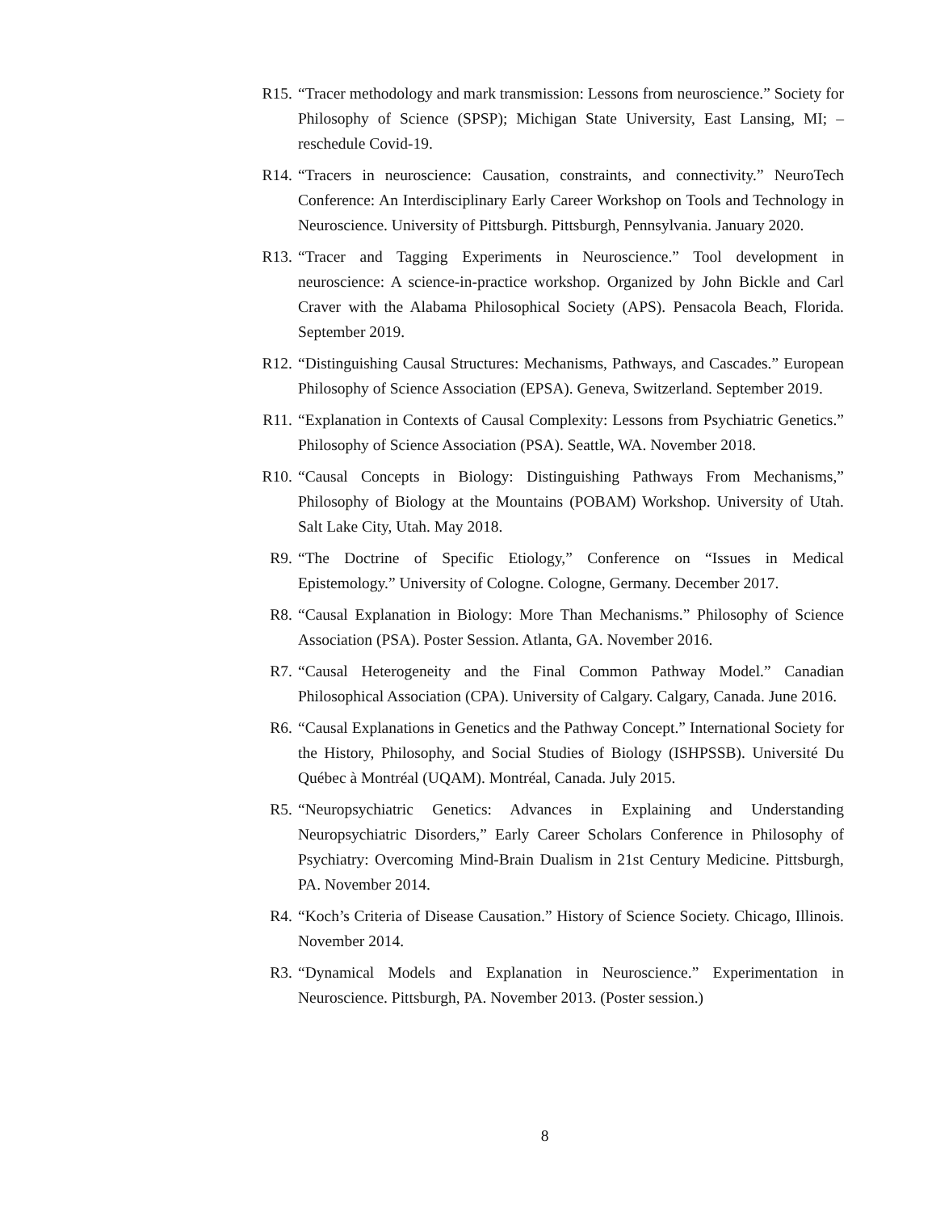R15. “Tracer methodology and mark transmission: Lessons from neuroscience.” Society for Philosophy of Science (SPSP); Michigan State University, East Lansing, MI; –reschedule Covid-19.
R14. “Tracers in neuroscience: Causation, constraints, and connectivity.” NeuroTech Conference: An Interdisciplinary Early Career Workshop on Tools and Technology in Neuroscience. University of Pittsburgh. Pittsburgh, Pennsylvania. January 2020.
R13. “Tracer and Tagging Experiments in Neuroscience.” Tool development in neuroscience: A science-in-practice workshop. Organized by John Bickle and Carl Craver with the Alabama Philosophical Society (APS). Pensacola Beach, Florida. September 2019.
R12. “Distinguishing Causal Structures: Mechanisms, Pathways, and Cascades.” European Philosophy of Science Association (EPSA). Geneva, Switzerland. September 2019.
R11. “Explanation in Contexts of Causal Complexity: Lessons from Psychiatric Genetics.” Philosophy of Science Association (PSA). Seattle, WA. November 2018.
R10. “Causal Concepts in Biology: Distinguishing Pathways From Mechanisms,” Philosophy of Biology at the Mountains (POBAM) Workshop. University of Utah. Salt Lake City, Utah. May 2018.
R9. “The Doctrine of Specific Etiology,” Conference on “Issues in Medical Epistemology.” University of Cologne. Cologne, Germany. December 2017.
R8. “Causal Explanation in Biology: More Than Mechanisms.” Philosophy of Science Association (PSA). Poster Session. Atlanta, GA. November 2016.
R7. “Causal Heterogeneity and the Final Common Pathway Model.” Canadian Philosophical Association (CPA). University of Calgary. Calgary, Canada. June 2016.
R6. “Causal Explanations in Genetics and the Pathway Concept.” International Society for the History, Philosophy, and Social Studies of Biology (ISHPSSB). Université Du Québec à Montréal (UQAM). Montréal, Canada. July 2015.
R5. “Neuropsychiatric Genetics: Advances in Explaining and Understanding Neuropsychiatric Disorders,” Early Career Scholars Conference in Philosophy of Psychiatry: Overcoming Mind-Brain Dualism in 21st Century Medicine. Pittsburgh, PA. November 2014.
R4. “Koch’s Criteria of Disease Causation.” History of Science Society. Chicago, Illinois. November 2014.
R3. “Dynamical Models and Explanation in Neuroscience.” Experimentation in Neuroscience. Pittsburgh, PA. November 2013. (Poster session.)
8